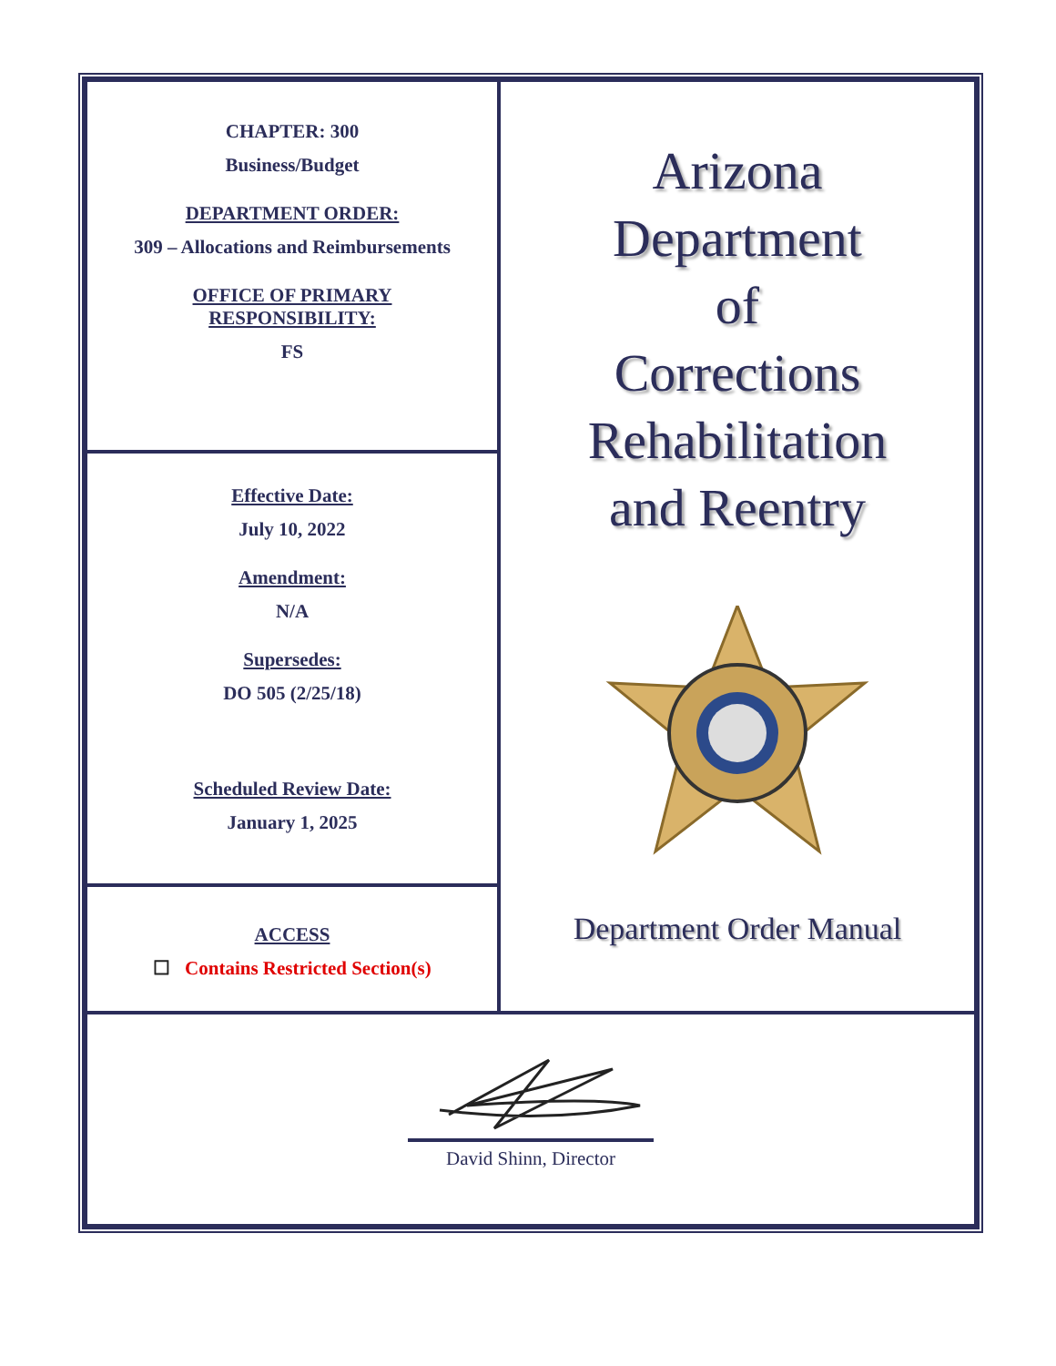| CHAPTER: 300 Business/Budget DEPARTMENT ORDER: 309 – Allocations and Reimbursements OFFICE OF PRIMARY RESPONSIBILITY: FS | Arizona Department of Corrections Rehabilitation and Reentry Department Order Manual |
| Effective Date: July 10, 2022 Amendment: N/A Supersedes: DO 505 (2/25/18) Scheduled Review Date: January 1, 2025 | |
| ACCESS ☐ Contains Restricted Section(s) | |
| David Shinn, Director | |